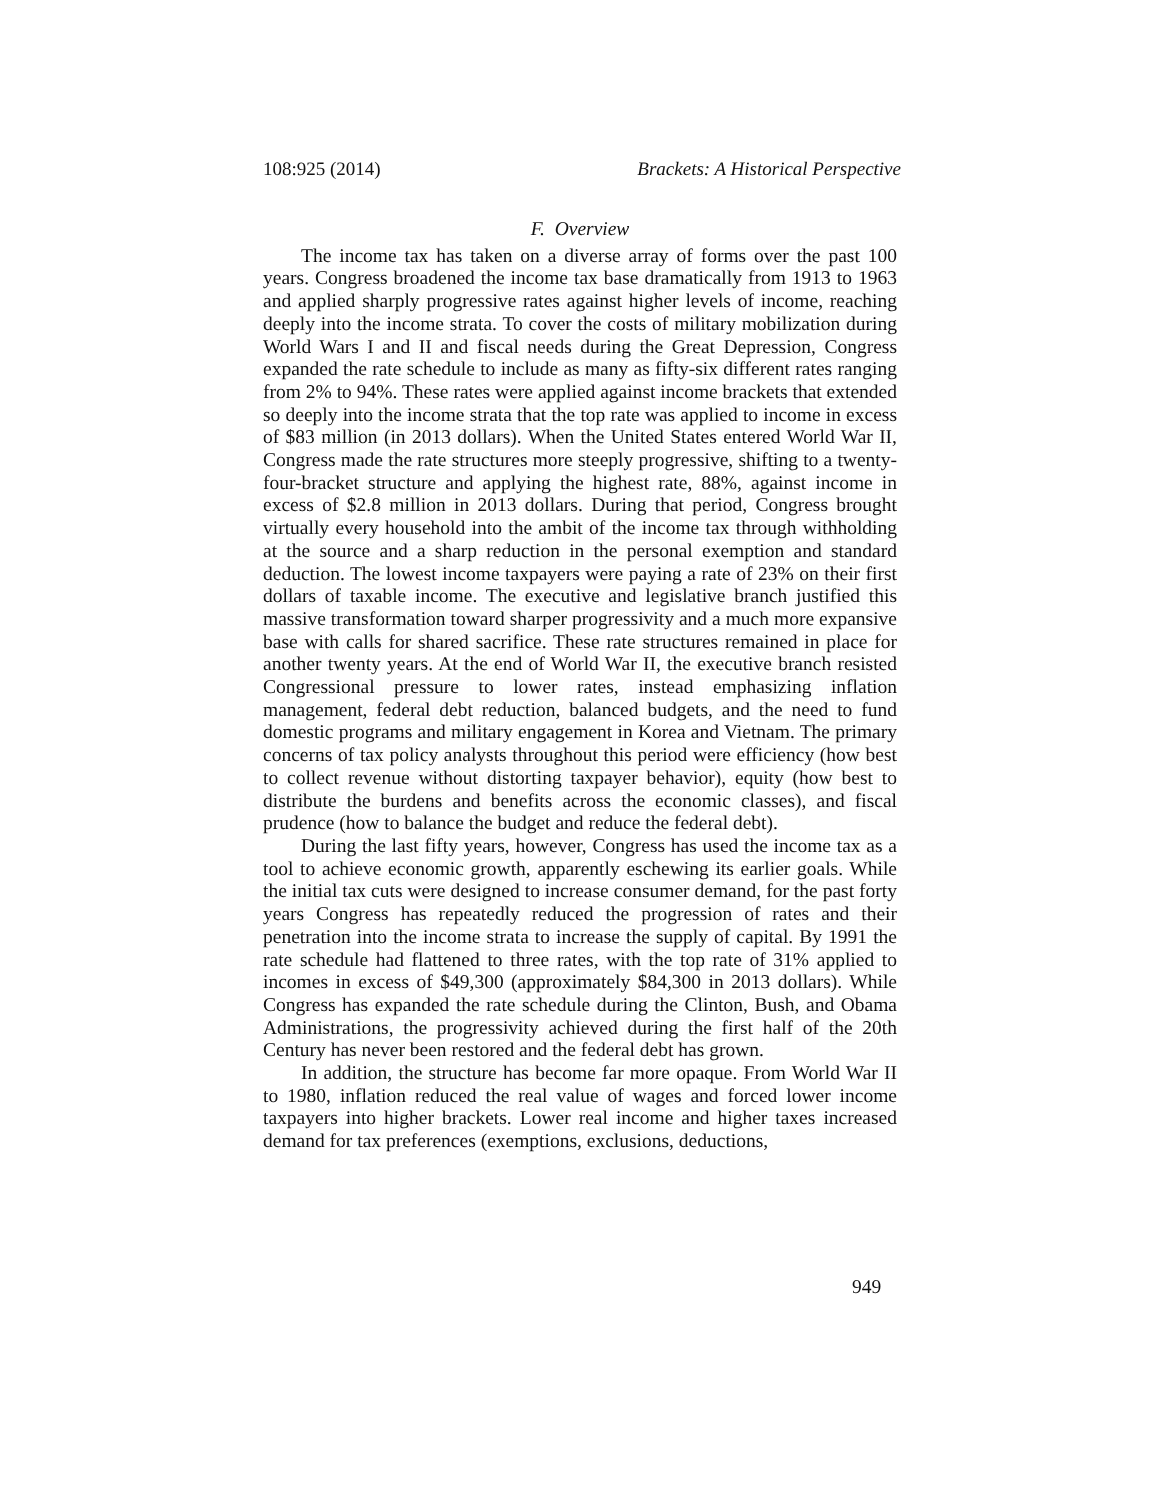108:925 (2014) Brackets: A Historical Perspective
F. Overview
The income tax has taken on a diverse array of forms over the past 100 years. Congress broadened the income tax base dramatically from 1913 to 1963 and applied sharply progressive rates against higher levels of income, reaching deeply into the income strata. To cover the costs of military mobilization during World Wars I and II and fiscal needs during the Great Depression, Congress expanded the rate schedule to include as many as fifty-six different rates ranging from 2% to 94%. These rates were applied against income brackets that extended so deeply into the income strata that the top rate was applied to income in excess of $83 million (in 2013 dollars). When the United States entered World War II, Congress made the rate structures more steeply progressive, shifting to a twenty-four-bracket structure and applying the highest rate, 88%, against income in excess of $2.8 million in 2013 dollars. During that period, Congress brought virtually every household into the ambit of the income tax through withholding at the source and a sharp reduction in the personal exemption and standard deduction. The lowest income taxpayers were paying a rate of 23% on their first dollars of taxable income. The executive and legislative branch justified this massive transformation toward sharper progressivity and a much more expansive base with calls for shared sacrifice. These rate structures remained in place for another twenty years. At the end of World War II, the executive branch resisted Congressional pressure to lower rates, instead emphasizing inflation management, federal debt reduction, balanced budgets, and the need to fund domestic programs and military engagement in Korea and Vietnam. The primary concerns of tax policy analysts throughout this period were efficiency (how best to collect revenue without distorting taxpayer behavior), equity (how best to distribute the burdens and benefits across the economic classes), and fiscal prudence (how to balance the budget and reduce the federal debt).
During the last fifty years, however, Congress has used the income tax as a tool to achieve economic growth, apparently eschewing its earlier goals. While the initial tax cuts were designed to increase consumer demand, for the past forty years Congress has repeatedly reduced the progression of rates and their penetration into the income strata to increase the supply of capital. By 1991 the rate schedule had flattened to three rates, with the top rate of 31% applied to incomes in excess of $49,300 (approximately $84,300 in 2013 dollars). While Congress has expanded the rate schedule during the Clinton, Bush, and Obama Administrations, the progressivity achieved during the first half of the 20th Century has never been restored and the federal debt has grown.
In addition, the structure has become far more opaque. From World War II to 1980, inflation reduced the real value of wages and forced lower income taxpayers into higher brackets. Lower real income and higher taxes increased demand for tax preferences (exemptions, exclusions, deductions,
949